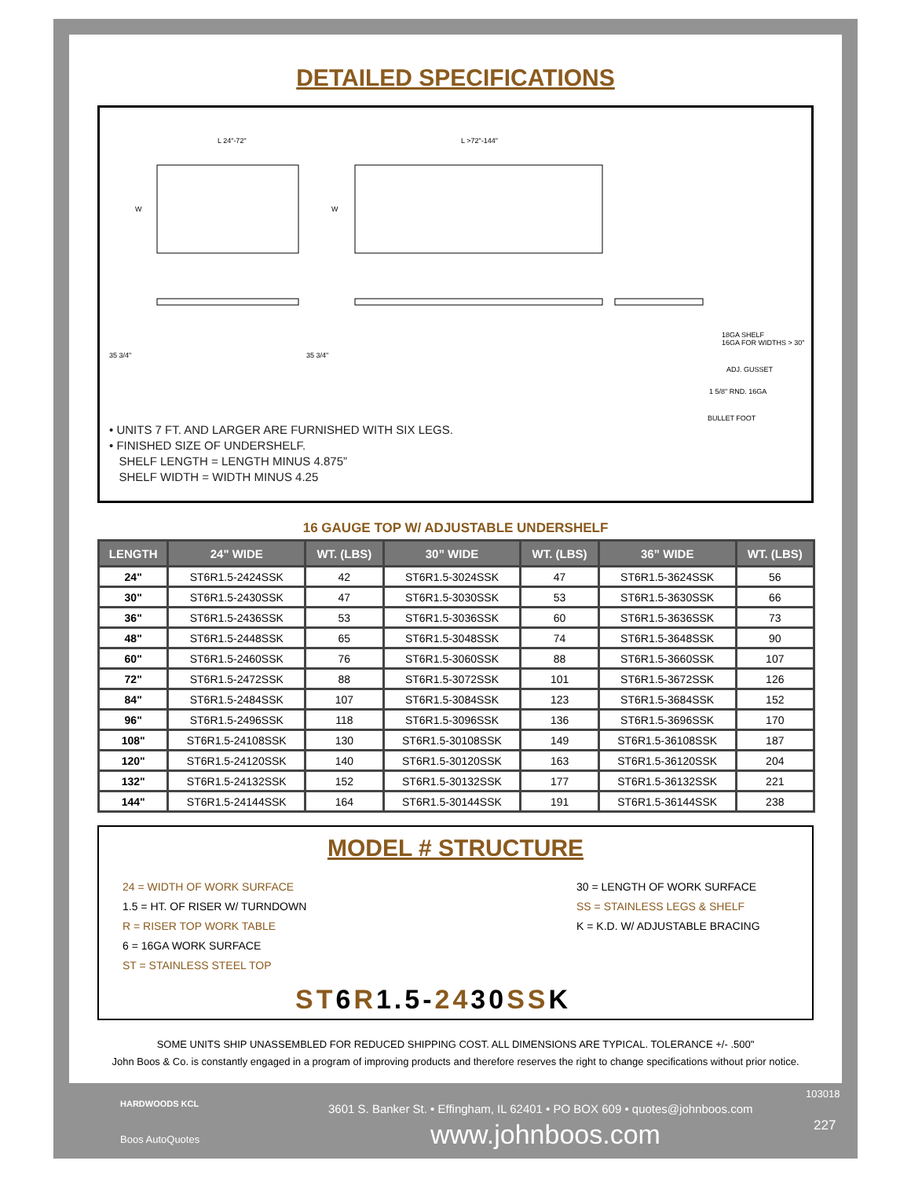DETAILED SPECIFICATIONS
L 24"-72"
L >72"-144"
W
W
35 3/4"
35 3/4"
18GA SHELF
16GA FOR WIDTHS > 30"
ADJ. GUSSET
1 5/8" RND. 16GA
BULLET FOOT
• UNITS 7 FT. AND LARGER ARE FURNISHED WITH SIX LEGS.
• FINISHED SIZE OF UNDERSHELF.
SHELF LENGTH = LENGTH MINUS 4.875”
SHELF WIDTH = WIDTH MINUS 4.25
16 GAUGE TOP W/ ADJUSTABLE UNDERSHELF
| LENGTH | 24" WIDE | WT. (LBS) | 30” WIDE | WT. (LBS) | 36” WIDE | WT. (LBS) |
| --- | --- | --- | --- | --- | --- | --- |
| 24" | ST6R1.5-2424SSK | 42 | ST6R1.5-3024SSK | 47 | ST6R1.5-3624SSK | 56 |
| 30" | ST6R1.5-2430SSK | 47 | ST6R1.5-3030SSK | 53 | ST6R1.5-3630SSK | 66 |
| 36" | ST6R1.5-2436SSK | 53 | ST6R1.5-3036SSK | 60 | ST6R1.5-3636SSK | 73 |
| 48" | ST6R1.5-2448SSK | 65 | ST6R1.5-3048SSK | 74 | ST6R1.5-3648SSK | 90 |
| 60" | ST6R1.5-2460SSK | 76 | ST6R1.5-3060SSK | 88 | ST6R1.5-3660SSK | 107 |
| 72" | ST6R1.5-2472SSK | 88 | ST6R1.5-3072SSK | 101 | ST6R1.5-3672SSK | 126 |
| 84" | ST6R1.5-2484SSK | 107 | ST6R1.5-3084SSK | 123 | ST6R1.5-3684SSK | 152 |
| 96" | ST6R1.5-2496SSK | 118 | ST6R1.5-3096SSK | 136 | ST6R1.5-3696SSK | 170 |
| 108" | ST6R1.5-24108SSK | 130 | ST6R1.5-30108SSK | 149 | ST6R1.5-36108SSK | 187 |
| 120" | ST6R1.5-24120SSK | 140 | ST6R1.5-30120SSK | 163 | ST6R1.5-36120SSK | 204 |
| 132" | ST6R1.5-24132SSK | 152 | ST6R1.5-30132SSK | 177 | ST6R1.5-36132SSK | 221 |
| 144" | ST6R1.5-24144SSK | 164 | ST6R1.5-30144SSK | 191 | ST6R1.5-36144SSK | 238 |
MODEL # STRUCTURE
24 = WIDTH OF WORK SURFACE
1.5 = HT. OF RISER W/ TURNDOWN
R = RISER TOP WORK TABLE
6 = 16GA WORK SURFACE
ST = STAINLESS STEEL TOP
30 = LENGTH OF WORK SURFACE
SS = STAINLESS LEGS & SHELF
K = K.D. W/ ADJUSTABLE BRACING
ST6R1.5-2430SSK
SOME UNITS SHIP UNASSEMBLED FOR REDUCED SHIPPING COST. ALL DIMENSIONS ARE TYPICAL. TOLERANCE +/- .500"
John Boos & Co. is constantly engaged in a program of improving products and therefore reserves the right to change specifications without prior notice.
103018
HARDWOODS KCL
Boos AutoQuotes
3601 S. Banker St. • Effingham, IL 62401 • PO BOX 609 • quotes@johnboos.com
www.johnboos.com 227